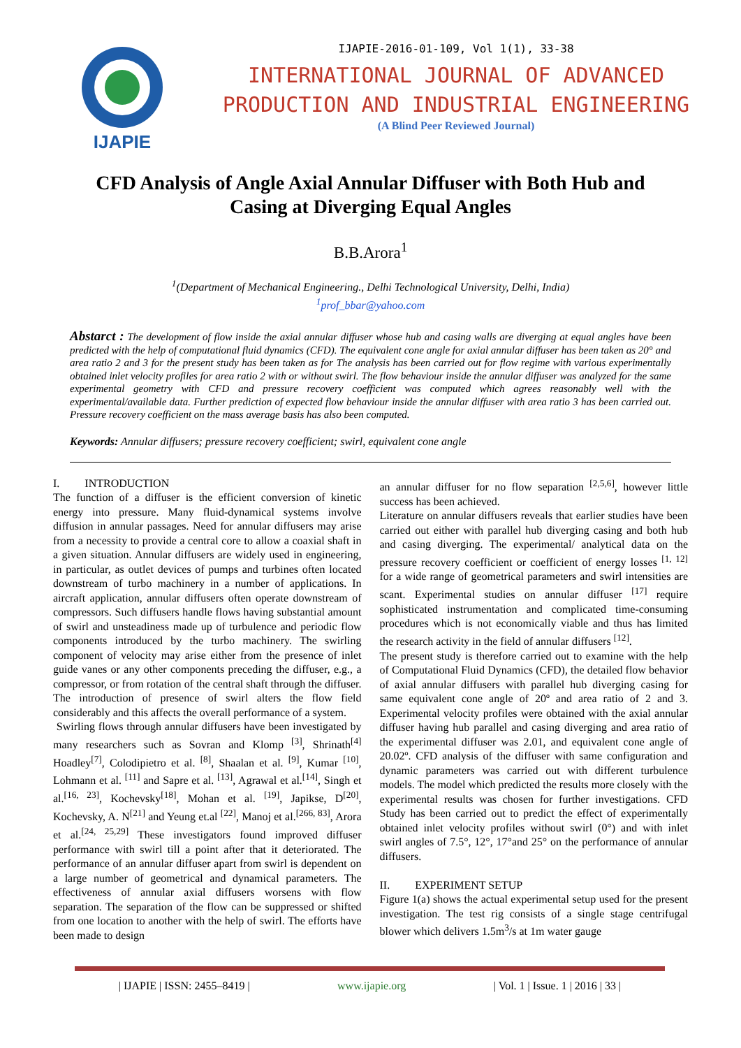IJAPIE
IJAPIE-2016-01-109, Vol 1(1), 33-38
INTERNATIONAL JOURNAL OF ADVANCED
PRODUCTION AND INDUSTRIAL ENGINEERING
(A Blind Peer Reviewed Journal)
CFD Analysis of Angle Axial Annular Diffuser with Both Hub and Casing at Diverging Equal Angles
B.B.Arora<sup>1</sup>
<sup>1</sup> (Department of Mechanical Engineering., Delhi Technological University, Delhi, India)
<sup>1</sup> prof_bbar@yahoo.com
Abstarct : The development of flow inside the axial annular diffuser whose hub and casing walls are diverging at equal angles have been predicted with the help of computational fluid dynamics (CFD). The equivalent cone angle for axial annular diffuser has been taken as 20° and area ratio 2 and 3 for the present study has been taken as for The analysis has been carried out for flow regime with various experimentally obtained inlet velocity profiles for area ratio 2 with or without swirl. The flow behaviour inside the annular diffuser was analyzed for the same experimental geometry with CFD and pressure recovery coefficient was computed which agrees reasonably well with the experimental/available data. Further prediction of expected flow behaviour inside the annular diffuser with area ratio 3 has been carried out. Pressure recovery coefficient on the mass average basis has also been computed.
Keywords: Annular diffusers; pressure recovery coefficient; swirl, equivalent cone angle
I. INTRODUCTION
The function of a diffuser is the efficient conversion of kinetic energy into pressure. Many fluid-dynamical systems involve diffusion in annular passages. Need for annular diffusers may arise from a necessity to provide a central core to allow a coaxial shaft in a given situation. Annular diffusers are widely used in engineering, in particular, as outlet devices of pumps and turbines often located downstream of turbo machinery in a number of applications. In aircraft application, annular diffusers often operate downstream of compressors. Such diffusers handle flows having substantial amount of swirl and unsteadiness made up of turbulence and periodic flow components introduced by the turbo machinery. The swirling component of velocity may arise either from the presence of inlet guide vanes or any other components preceding the diffuser, e.g., a compressor, or from rotation of the central shaft through the diffuser. The introduction of presence of swirl alters the flow field considerably and this affects the overall performance of a system.
Swirling flows through annular diffusers have been investigated by many researchers such as Sovran and Klomp <sup>[3]</sup>, Shrinath<sup>[4]</sup> Hoadley<sup>[7]</sup>, Colodipietro et al. <sup>[8]</sup>, Shaalan et al. <sup>[9]</sup>, Kumar <sup>[10]</sup>, Lohmann et al. <sup>[11]</sup> and Sapre et al. <sup>[13]</sup>, Agrawal et al.<sup>[14]</sup>, Singh et al.<sup>[16, 23]</sup>, Kochevsky<sup>[18]</sup>, Mohan et al. <sup>[19]</sup>, Japikse, D<sup>[20]</sup>, Kochevsky, A. N<sup>[21]</sup> and Yeung et.al <sup>[22]</sup>, Manoj et al.<sup>[266, 83]</sup>, Arora et al.<sup>[24, 25,29]</sup> These investigators found improved diffuser performance with swirl till a point after that it deteriorated. The performance of an annular diffuser apart from swirl is dependent on a large number of geometrical and dynamical parameters. The effectiveness of annular axial diffusers worsens with flow separation. The separation of the flow can be suppressed or shifted from one location to another with the help of swirl. The efforts have been made to design
an annular diffuser for no flow separation <sup>[2,5,6]</sup>, however little success has been achieved.
Literature on annular diffusers reveals that earlier studies have been carried out either with parallel hub diverging casing and both hub and casing diverging. The experimental/ analytical data on the pressure recovery coefficient or coefficient of energy losses <sup>[1, 12]</sup> for a wide range of geometrical parameters and swirl intensities are scant. Experimental studies on annular diffuser <sup>[17]</sup> require sophisticated instrumentation and complicated time-consuming procedures which is not economically viable and thus has limited the research activity in the field of annular diffusers <sup>[12]</sup>.
The present study is therefore carried out to examine with the help of Computational Fluid Dynamics (CFD), the detailed flow behavior of axial annular diffusers with parallel hub diverging casing for same equivalent cone angle of 20º and area ratio of 2 and 3. Experimental velocity profiles were obtained with the axial annular diffuser having hub parallel and casing diverging and area ratio of the experimental diffuser was 2.01, and equivalent cone angle of 20.02º. CFD analysis of the diffuser with same configuration and dynamic parameters was carried out with different turbulence models. The model which predicted the results more closely with the experimental results was chosen for further investigations. CFD Study has been carried out to predict the effect of experimentally obtained inlet velocity profiles without swirl (0°) and with inlet swirl angles of 7.5°, 12°, 17°and 25° on the performance of annular diffusers.
II. EXPERIMENT SETUP
Figure 1(a) shows the actual experimental setup used for the present investigation. The test rig consists of a single stage centrifugal blower which delivers 1.5m<sup>3</sup>/s at 1m water gauge
| IJAPIE | ISSN: 2455–8419 | www.ijapie.org | Vol. 1 | Issue. 1 | 2016 | 33 |